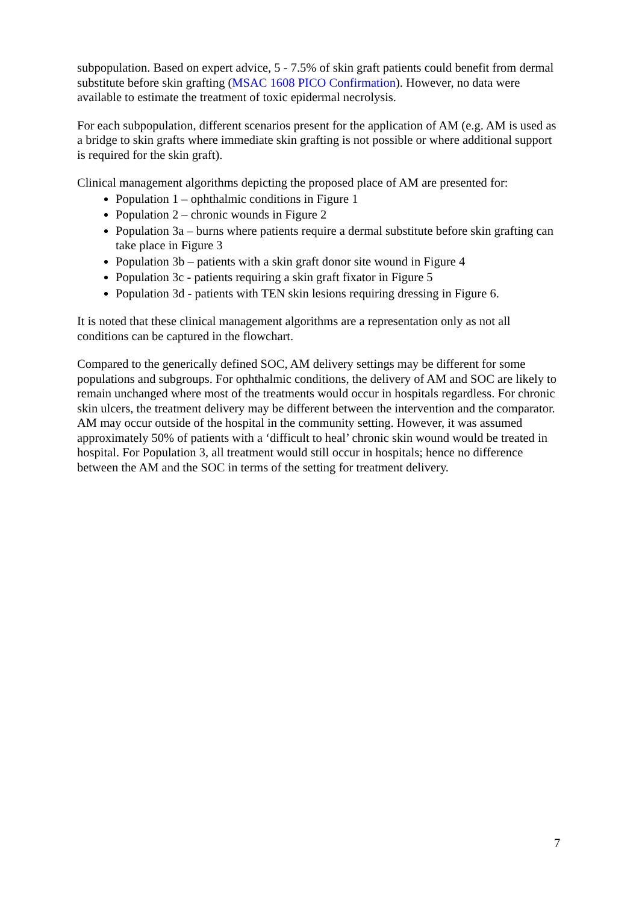subpopulation. Based on expert advice, 5 - 7.5% of skin graft patients could benefit from dermal substitute before skin grafting (MSAC 1608 PICO Confirmation). However, no data were available to estimate the treatment of toxic epidermal necrolysis.
For each subpopulation, different scenarios present for the application of AM (e.g. AM is used as a bridge to skin grafts where immediate skin grafting is not possible or where additional support is required for the skin graft).
Clinical management algorithms depicting the proposed place of AM are presented for:
Population 1 – ophthalmic conditions in Figure 1
Population 2 – chronic wounds in Figure 2
Population 3a – burns where patients require a dermal substitute before skin grafting can take place in Figure 3
Population 3b – patients with a skin graft donor site wound in Figure 4
Population 3c - patients requiring a skin graft fixator in Figure 5
Population 3d - patients with TEN skin lesions requiring dressing in Figure 6.
It is noted that these clinical management algorithms are a representation only as not all conditions can be captured in the flowchart.
Compared to the generically defined SOC, AM delivery settings may be different for some populations and subgroups. For ophthalmic conditions, the delivery of AM and SOC are likely to remain unchanged where most of the treatments would occur in hospitals regardless. For chronic skin ulcers, the treatment delivery may be different between the intervention and the comparator. AM may occur outside of the hospital in the community setting. However, it was assumed approximately 50% of patients with a ‘difficult to heal’ chronic skin wound would be treated in hospital. For Population 3, all treatment would still occur in hospitals; hence no difference between the AM and the SOC in terms of the setting for treatment delivery.
7